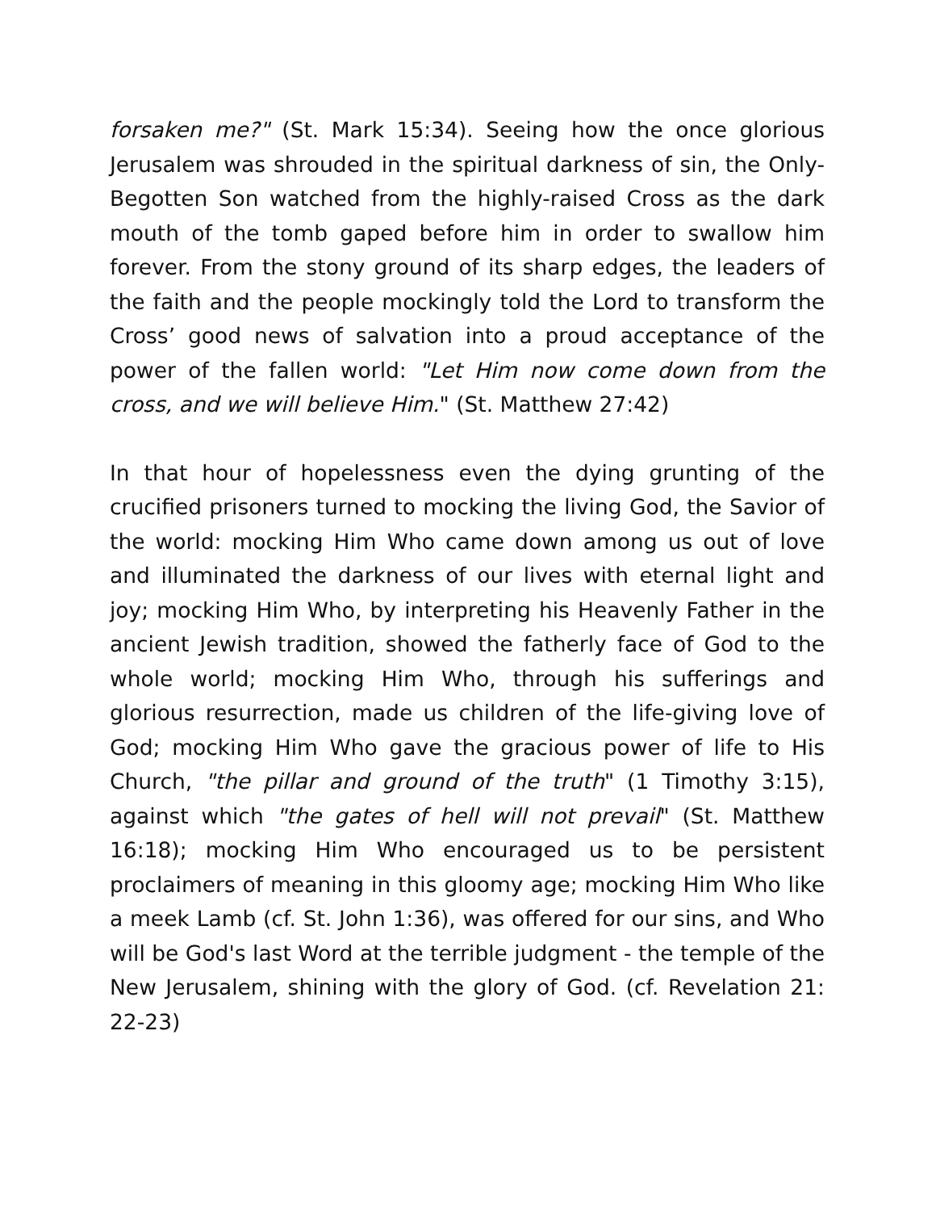forsaken me?" (St. Mark 15:34). Seeing how the once glorious Jerusalem was shrouded in the spiritual darkness of sin, the Only-Begotten Son watched from the highly-raised Cross as the dark mouth of the tomb gaped before him in order to swallow him forever. From the stony ground of its sharp edges, the leaders of the faith and the people mockingly told the Lord to transform the Cross’ good news of salvation into a proud acceptance of the power of the fallen world: "Let Him now come down from the cross, and we will believe Him." (St. Matthew 27:42)
In that hour of hopelessness even the dying grunting of the crucified prisoners turned to mocking the living God, the Savior of the world: mocking Him Who came down among us out of love and illuminated the darkness of our lives with eternal light and joy; mocking Him Who, by interpreting his Heavenly Father in the ancient Jewish tradition, showed the fatherly face of God to the whole world; mocking Him Who, through his sufferings and glorious resurrection, made us children of the life-giving love of God; mocking Him Who gave the gracious power of life to His Church, "the pillar and ground of the truth" (1 Timothy 3:15), against which "the gates of hell will not prevail" (St. Matthew 16:18); mocking Him Who encouraged us to be persistent proclaimers of meaning in this gloomy age; mocking Him Who like a meek Lamb (cf. St. John 1:36), was offered for our sins, and Who will be God's last Word at the terrible judgment - the temple of the New Jerusalem, shining with the glory of God. (cf. Revelation 21: 22-23)